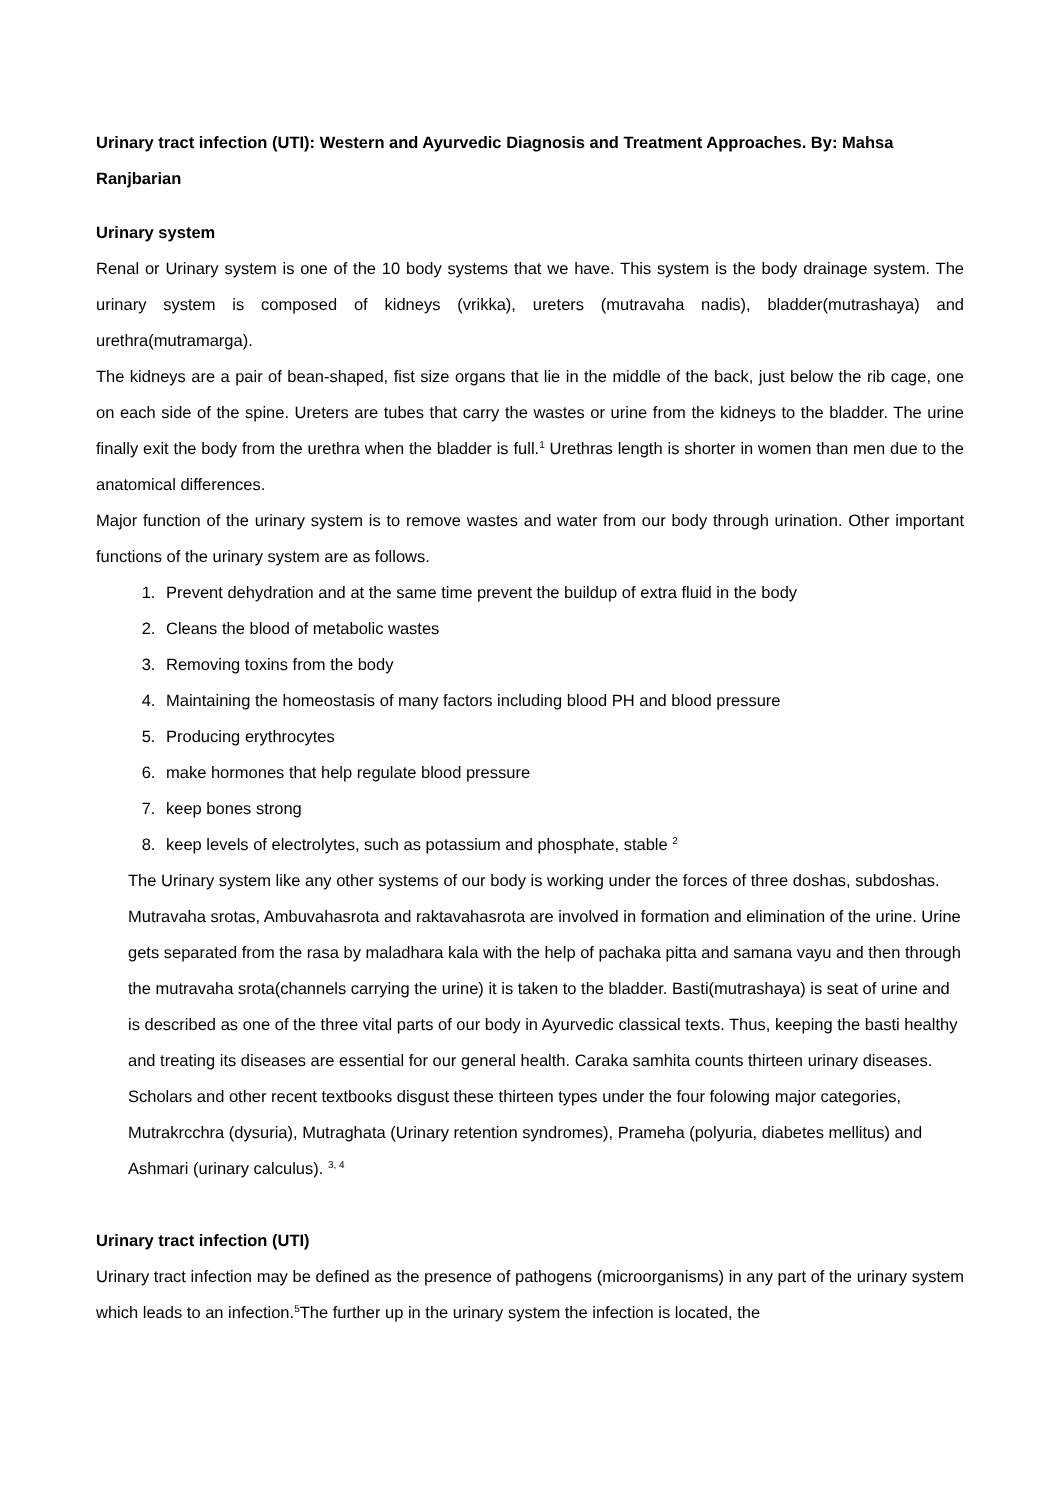Urinary tract infection (UTI): Western and Ayurvedic Diagnosis and Treatment Approaches. By: Mahsa Ranjbarian
Urinary system
Renal or Urinary system is one of the 10 body systems that we have. This system is the body drainage system. The urinary system is composed of kidneys (vrikka), ureters (mutravaha nadis), bladder(mutrashaya) and urethra(mutramarga).
The kidneys are a pair of bean-shaped, fist size organs that lie in the middle of the back, just below the rib cage, one on each side of the spine. Ureters are tubes that carry the wastes or urine from the kidneys to the bladder. The urine finally exit the body from the urethra when the bladder is full.<sup>1</sup> Urethras length is shorter in women than men due to the anatomical differences.
Major function of the urinary system is to remove wastes and water from our body through urination. Other important functions of the urinary system are as follows.
1. Prevent dehydration and at the same time prevent the buildup of extra fluid in the body
2. Cleans the blood of metabolic wastes
3. Removing toxins from the body
4. Maintaining the homeostasis of many factors including blood PH and blood pressure
5. Producing erythrocytes
6. make hormones that help regulate blood pressure
7. keep bones strong
8. keep levels of electrolytes, such as potassium and phosphate, stable <sup>2</sup>
The Urinary system like any other systems of our body is working under the forces of three doshas, subdoshas. Mutravaha srotas, Ambuvahasrota and raktavahasrota are involved in formation and elimination of the urine. Urine gets separated from the rasa by maladhara kala with the help of pachaka pitta and samana vayu and then through the mutravaha srota(channels carrying the urine) it is taken to the bladder. Basti(mutrashaya) is seat of urine and is described as one of the three vital parts of our body in Ayurvedic classical texts. Thus, keeping the basti healthy and treating its diseases are essential for our general health. Caraka samhita counts thirteen urinary diseases. Scholars and other recent textbooks disgust these thirteen types under the four folowing major categories, Mutrakrcchra (dysuria), Mutraghata (Urinary retention syndromes), Prameha (polyuria, diabetes mellitus) and Ashmari (urinary calculus). <sup>3, 4</sup>
Urinary tract infection (UTI)
Urinary tract infection may be defined as the presence of pathogens (microorganisms) in any part of the urinary system which leads to an infection.<sup>5</sup>The further up in the urinary system the infection is located, the